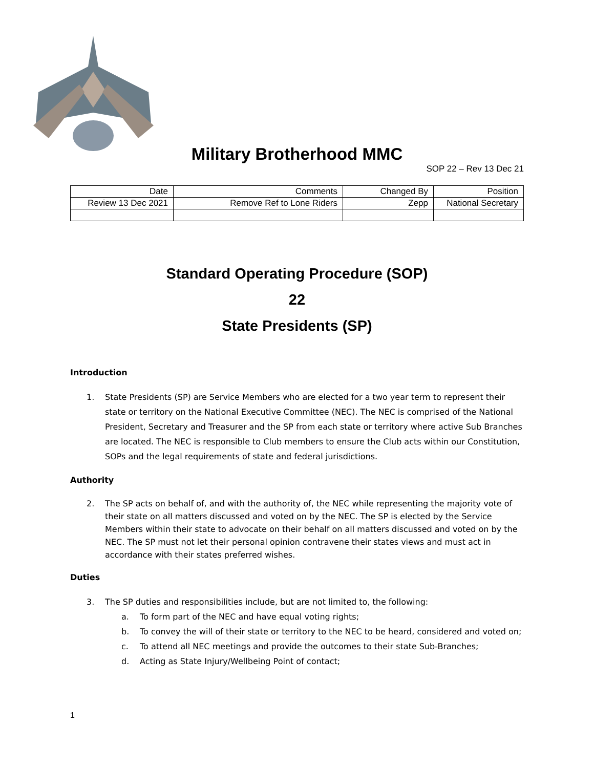Military Brotherhood MMC
SOP 22 – Rev 13 Dec 21
| Date | Comments | Changed By | Position |
| Review 13 Dec 2021 | Remove Ref to Lone Riders | Zepp | National Secretary |
Standard Operating Procedure (SOP)
22
State Presidents (SP)
Introduction
1. State Presidents (SP) are Service Members who are elected for a two year term to represent their state or territory on the National Executive Committee (NEC). The NEC is comprised of the National President, Secretary and Treasurer and the SP from each state or territory where active Sub Branches are located. The NEC is responsible to Club members to ensure the Club acts within our Constitution, SOPs and the legal requirements of state and federal jurisdictions.
Authority
2. The SP acts on behalf of, and with the authority of, the NEC while representing the majority vote of their state on all matters discussed and voted on by the NEC. The SP is elected by the Service Members within their state to advocate on their behalf on all matters discussed and voted on by the NEC. The SP must not let their personal opinion contravene their states views and must act in accordance with their states preferred wishes.
Duties
3. The SP duties and responsibilities include, but are not limited to, the following:
a. To form part of the NEC and have equal voting rights;
b. To convey the will of their state or territory to the NEC to be heard, considered and voted on;
c. To attend all NEC meetings and provide the outcomes to their state Sub-Branches;
d. Acting as State Injury/Wellbeing Point of contact;
1